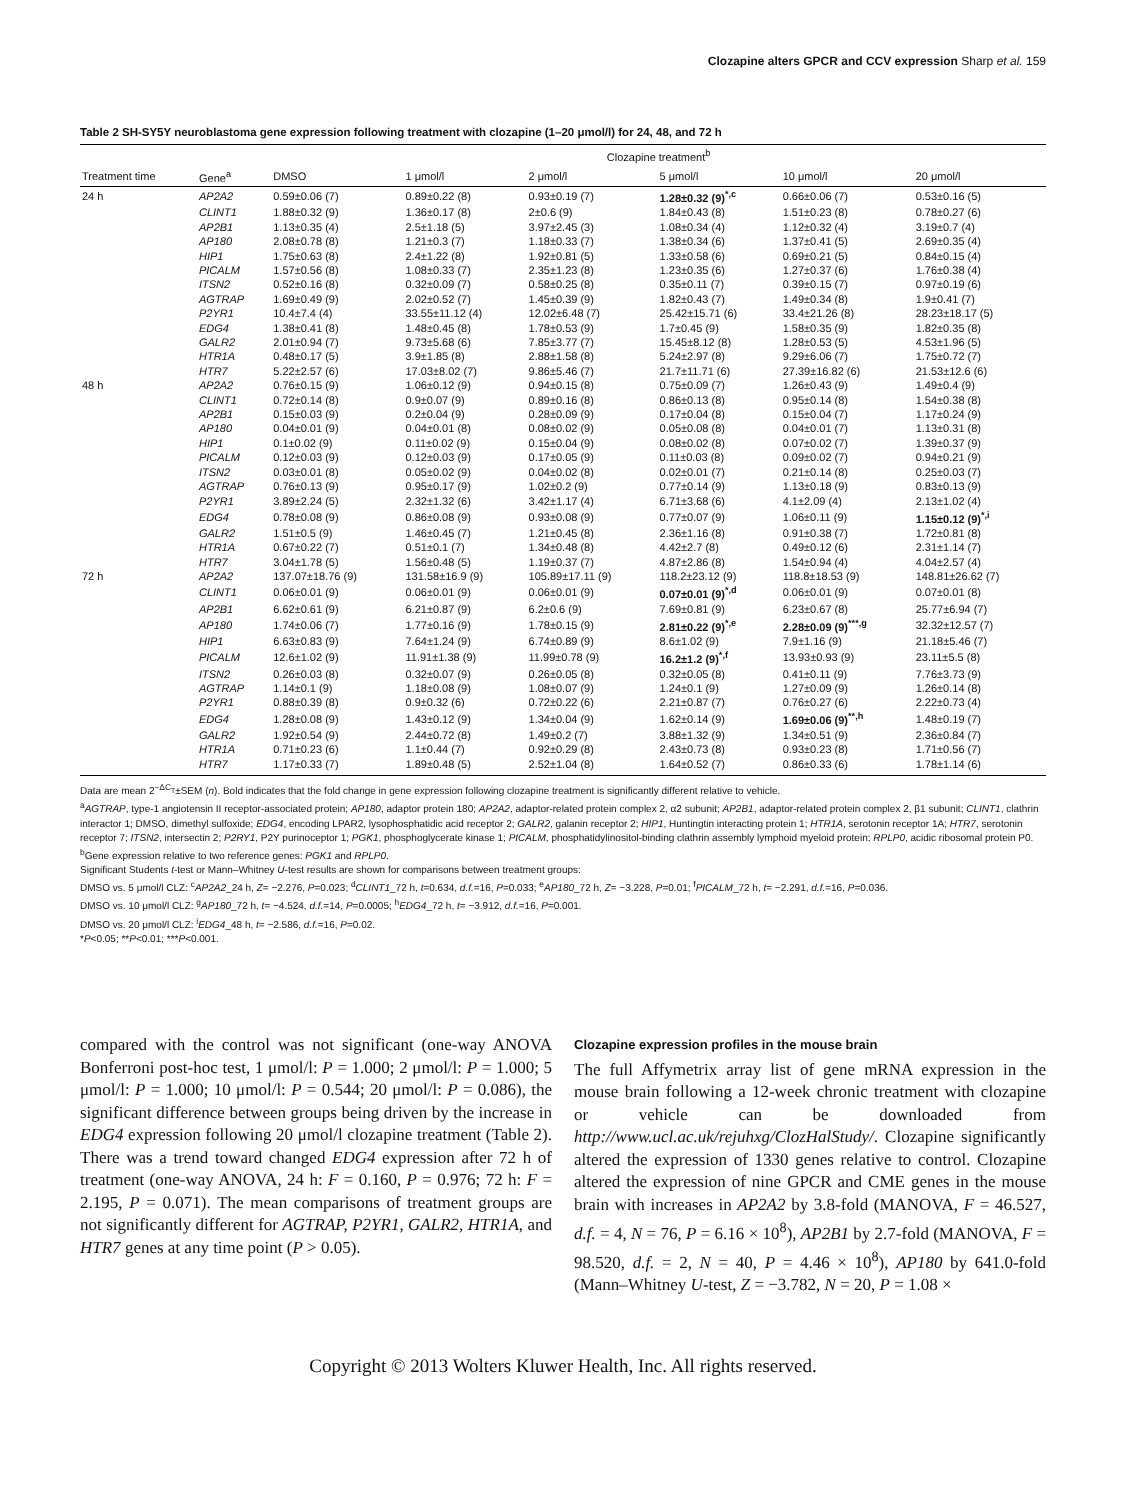Clozapine alters GPCR and CCV expression Sharp et al. 159
Table 2 SH-SY5Y neuroblastoma gene expression following treatment with clozapine (1–20 μmol/l) for 24, 48, and 72 h
| | | Clozapine treatment<sup>b</sup> | | | | | |
| --- | --- | --- | --- | --- | --- | --- | --- |
| Treatment time | Gene<sup>a</sup> | DMSO | 1 μmol/l | 2 μmol/l | 5 μmol/l | 10 μmol/l | 20 μmol/l |
| 24 h | AP2A2 | 0.59±0.06 (7) | 0.89±0.22 (8) | 0.93±0.19 (7) | 1.28±0.32 (9)<sup>*,c</sup> | 0.66±0.06 (7) | 0.53±0.16 (5) |
| | CLINT1 | 1.88±0.32 (9) | 1.36±0.17 (8) | 2±0.6 (9) | 1.84±0.43 (8) | 1.51±0.23 (8) | 0.78±0.27 (6) |
| | AP2B1 | 1.13±0.35 (4) | 2.5±1.18 (5) | 3.97±2.45 (3) | 1.08±0.34 (4) | 1.12±0.32 (4) | 3.19±0.7 (4) |
| | AP180 | 2.08±0.78 (8) | 1.21±0.3 (7) | 1.18±0.33 (7) | 1.38±0.34 (6) | 1.37±0.41 (5) | 2.69±0.35 (4) |
| | HIP1 | 1.75±0.63 (8) | 2.4±1.22 (8) | 1.92±0.81 (5) | 1.33±0.58 (6) | 0.69±0.21 (5) | 0.84±0.15 (4) |
| | PICALM | 1.57±0.56 (8) | 1.08±0.33 (7) | 2.35±1.23 (8) | 1.23±0.35 (6) | 1.27±0.37 (6) | 1.76±0.38 (4) |
| | ITSN2 | 0.52±0.16 (8) | 0.32±0.09 (7) | 0.58±0.25 (8) | 0.35±0.11 (7) | 0.39±0.15 (7) | 0.97±0.19 (6) |
| | AGTRAP | 1.69±0.49 (9) | 2.02±0.52 (7) | 1.45±0.39 (9) | 1.82±0.43 (7) | 1.49±0.34 (8) | 1.9±0.41 (7) |
| | P2YR1 | 10.4±7.4 (4) | 33.55±11.12 (4) | 12.02±6.48 (7) | 25.42±15.71 (6) | 33.4±21.26 (8) | 28.23±18.17 (5) |
| | EDG4 | 1.38±0.41 (8) | 1.48±0.45 (8) | 1.78±0.53 (9) | 1.7±0.45 (9) | 1.58±0.35 (9) | 1.82±0.35 (8) |
| | GALR2 | 2.01±0.94 (7) | 9.73±5.68 (6) | 7.85±3.77 (7) | 15.45±8.12 (8) | 1.28±0.53 (5) | 4.53±1.96 (5) |
| | HTR1A | 0.48±0.17 (5) | 3.9±1.85 (8) | 2.88±1.58 (8) | 5.24±2.97 (8) | 9.29±6.06 (7) | 1.75±0.72 (7) |
| | HTR7 | 5.22±2.57 (6) | 17.03±8.02 (7) | 9.86±5.46 (7) | 21.7±11.71 (6) | 27.39±16.82 (6) | 21.53±12.6 (6) |
| 48 h | AP2A2 | 0.76±0.15 (9) | 1.06±0.12 (9) | 0.94±0.15 (8) | 0.75±0.09 (7) | 1.26±0.43 (9) | 1.49±0.4 (9) |
| | CLINT1 | 0.72±0.14 (8) | 0.9±0.07 (9) | 0.89±0.16 (8) | 0.86±0.13 (8) | 0.95±0.14 (8) | 1.54±0.38 (8) |
| | AP2B1 | 0.15±0.03 (9) | 0.2±0.04 (9) | 0.28±0.09 (9) | 0.17±0.04 (8) | 0.15±0.04 (7) | 1.17±0.24 (9) |
| | AP180 | 0.04±0.01 (9) | 0.04±0.01 (8) | 0.08±0.02 (9) | 0.05±0.08 (8) | 0.04±0.01 (7) | 1.13±0.31 (8) |
| | HIP1 | 0.1±0.02 (9) | 0.11±0.02 (9) | 0.15±0.04 (9) | 0.08±0.02 (8) | 0.07±0.02 (7) | 1.39±0.37 (9) |
| | PICALM | 0.12±0.03 (9) | 0.12±0.03 (9) | 0.17±0.05 (9) | 0.11±0.03 (8) | 0.09±0.02 (7) | 0.94±0.21 (9) |
| | ITSN2 | 0.03±0.01 (8) | 0.05±0.02 (9) | 0.04±0.02 (8) | 0.02±0.01 (7) | 0.21±0.14 (8) | 0.25±0.03 (7) |
| | AGTRAP | 0.76±0.13 (9) | 0.95±0.17 (9) | 1.02±0.2 (9) | 0.77±0.14 (9) | 1.13±0.18 (9) | 0.83±0.13 (9) |
| | P2YR1 | 3.89±2.24 (5) | 2.32±1.32 (6) | 3.42±1.17 (4) | 6.71±3.68 (6) | 4.1±2.09 (4) | 2.13±1.02 (4) |
| | EDG4 | 0.78±0.08 (9) | 0.86±0.08 (9) | 0.93±0.08 (9) | 0.77±0.07 (9) | 1.06±0.11 (9) | 1.15±0.12 (9)<sup>*,i</sup> |
| | GALR2 | 1.51±0.5 (9) | 1.46±0.45 (7) | 1.21±0.45 (8) | 2.36±1.16 (8) | 0.91±0.38 (7) | 1.72±0.81 (8) |
| | HTR1A | 0.67±0.22 (7) | 0.51±0.1 (7) | 1.34±0.48 (8) | 4.42±2.7 (8) | 0.49±0.12 (6) | 2.31±1.14 (7) |
| | HTR7 | 3.04±1.78 (5) | 1.56±0.48 (5) | 1.19±0.37 (7) | 4.87±2.86 (8) | 1.54±0.94 (4) | 4.04±2.57 (4) |
| 72 h | AP2A2 | 137.07±18.76 (9) | 131.58±16.9 (9) | 105.89±17.11 (9) | 118.2±23.12 (9) | 118.8±18.53 (9) | 148.81±26.62 (7) |
| | CLINT1 | 0.06±0.01 (9) | 0.06±0.01 (9) | 0.06±0.01 (9) | 0.07±0.01 (9)<sup>*,d</sup> | 0.06±0.01 (9) | 0.07±0.01 (8) |
| | AP2B1 | 6.62±0.61 (9) | 6.21±0.87 (9) | 6.2±0.6 (9) | 7.69±0.81 (9) | 6.23±0.67 (8) | 25.77±6.94 (7) |
| | AP180 | 1.74±0.06 (7) | 1.77±0.16 (9) | 1.78±0.15 (9) | 2.81±0.22 (9)<sup>*,e</sup> | 2.28±0.09 (9)<sup>***,g</sup> | 32.32±12.57 (7) |
| | HIP1 | 6.63±0.83 (9) | 7.64±1.24 (9) | 6.74±0.89 (9) | 8.6±1.02 (9) | 7.9±1.16 (9) | 21.18±5.46 (7) |
| | PICALM | 12.6±1.02 (9) | 11.91±1.38 (9) | 11.99±0.78 (9) | 16.2±1.2 (9)<sup>*,f</sup> | 13.93±0.93 (9) | 23.11±5.5 (8) |
| | ITSN2 | 0.26±0.03 (8) | 0.32±0.07 (9) | 0.26±0.05 (8) | 0.32±0.05 (8) | 0.41±0.11 (9) | 7.76±3.73 (9) |
| | AGTRAP | 1.14±0.1 (9) | 1.18±0.08 (9) | 1.08±0.07 (9) | 1.24±0.1 (9) | 1.27±0.09 (9) | 1.26±0.14 (8) |
| | P2YR1 | 0.88±0.39 (8) | 0.9±0.32 (6) | 0.72±0.22 (6) | 2.21±0.87 (7) | 0.76±0.27 (6) | 2.22±0.73 (4) |
| | EDG4 | 1.28±0.08 (9) | 1.43±0.12 (9) | 1.34±0.04 (9) | 1.62±0.14 (9) | 1.69±0.06 (9)<sup>**,h</sup> | 1.48±0.19 (7) |
| | GALR2 | 1.92±0.54 (9) | 2.44±0.72 (8) | 1.49±0.2 (7) | 3.88±1.32 (9) | 1.34±0.51 (9) | 2.36±0.84 (7) |
| | HTR1A | 0.71±0.23 (6) | 1.1±0.44 (7) | 0.92±0.29 (8) | 2.43±0.73 (8) | 0.93±0.23 (8) | 1.71±0.56 (7) |
| | HTR7 | 1.17±0.33 (7) | 1.89±0.48 (5) | 2.52±1.04 (8) | 1.64±0.52 (7) | 0.86±0.33 (6) | 1.78±1.14 (6) |
Data are mean 2<sup>−ΔC<sub>T</sub></sup>±SEM (n). Bold indicates that the fold change in gene expression following clozapine treatment is significantly different relative to vehicle.
<sup>a</sup> AGTRAP, type-1 angiotensin II receptor-associated protein; AP180, adaptor protein 180; AP2A2, adaptor-related protein complex 2, α2 subunit; AP2B1, adaptor-related protein complex 2, β1 subunit; CLINT1, clathrin interactor 1; DMSO, dimethyl sulfoxide; EDG4, encoding LPAR2, lysophosphatidic acid receptor 2; GALR2, galanin receptor 2; HIP1, Huntingtin interacting protein 1; HTR1A, serotonin receptor 1A; HTR7, serotonin receptor 7; ITSN2, intersectin 2; P2RY1, P2Y purinoceptor 1; PGK1, phosphoglycerate kinase 1; PICALM, phosphatidylinositol-binding clathrin assembly lymphoid myeloid protein; RPLP0, acidic ribosomal protein P0.
<sup>b</sup> Gene expression relative to two reference genes: PGK1 and RPLP0.
Significant Students t-test or Mann–Whitney U-test results are shown for comparisons between treatment groups:
DMSO vs. 5 μmol/l CLZ: <sup>c</sup>AP2A2_24 h, Z= −2.276, P=0.023; <sup>d</sup>CLINT1_72 h, t=0.634, d.f.=16, P=0.033; <sup>e</sup>AP180_72 h, Z= −3.228, P=0.01; <sup>f</sup>PICALM_72 h, t= −2.291, d.f.=16, P=0.036.
DMSO vs. 10 μmol/l CLZ: <sup>g</sup>AP180_72 h, t= −4.524, d.f.=14, P=0.0005; <sup>h</sup>EDG4_72 h, t= −3.912, d.f.=16, P=0.001.
DMSO vs. 20 μmol/l CLZ: <sup>i</sup>EDG4_48 h, t= −2.586, d.f.=16, P=0.02.
*P<0.05; **P<0.01; ***P<0.001.
compared with the control was not significant (one-way ANOVA Bonferroni post-hoc test, 1 μmol/l: P = 1.000; 2 μmol/l: P = 1.000; 5 μmol/l: P = 1.000; 10 μmol/l: P = 0.544; 20 μmol/l: P = 0.086), the significant difference between groups being driven by the increase in EDG4 expression following 20 μmol/l clozapine treatment (Table 2). There was a trend toward changed EDG4 expression after 72 h of treatment (one-way ANOVA, 24 h: F = 0.160, P = 0.976; 72 h: F = 2.195, P = 0.071). The mean comparisons of treatment groups are not significantly different for AGTRAP, P2YR1, GALR2, HTR1A, and HTR7 genes at any time point (P > 0.05).
Clozapine expression profiles in the mouse brain
The full Affymetrix array list of gene mRNA expression in the mouse brain following a 12-week chronic treatment with clozapine or vehicle can be downloaded from http://www.ucl.ac.uk/rejuhxg/ClozHalStudy/. Clozapine significantly altered the expression of 1330 genes relative to control. Clozapine altered the expression of nine GPCR and CME genes in the mouse brain with increases in AP2A2 by 3.8-fold (MANOVA, F = 46.527, d.f. = 4, N = 76, P = 6.16 × 10<sup>8</sup>), AP2B1 by 2.7-fold (MANOVA, F = 98.520, d.f. = 2, N = 40, P = 4.46 × 10<sup>8</sup>), AP180 by 641.0-fold (Mann–Whitney U-test, Z = −3.782, N = 20, P = 1.08 ×
Copyright © 2013 Wolters Kluwer Health, Inc. All rights reserved.